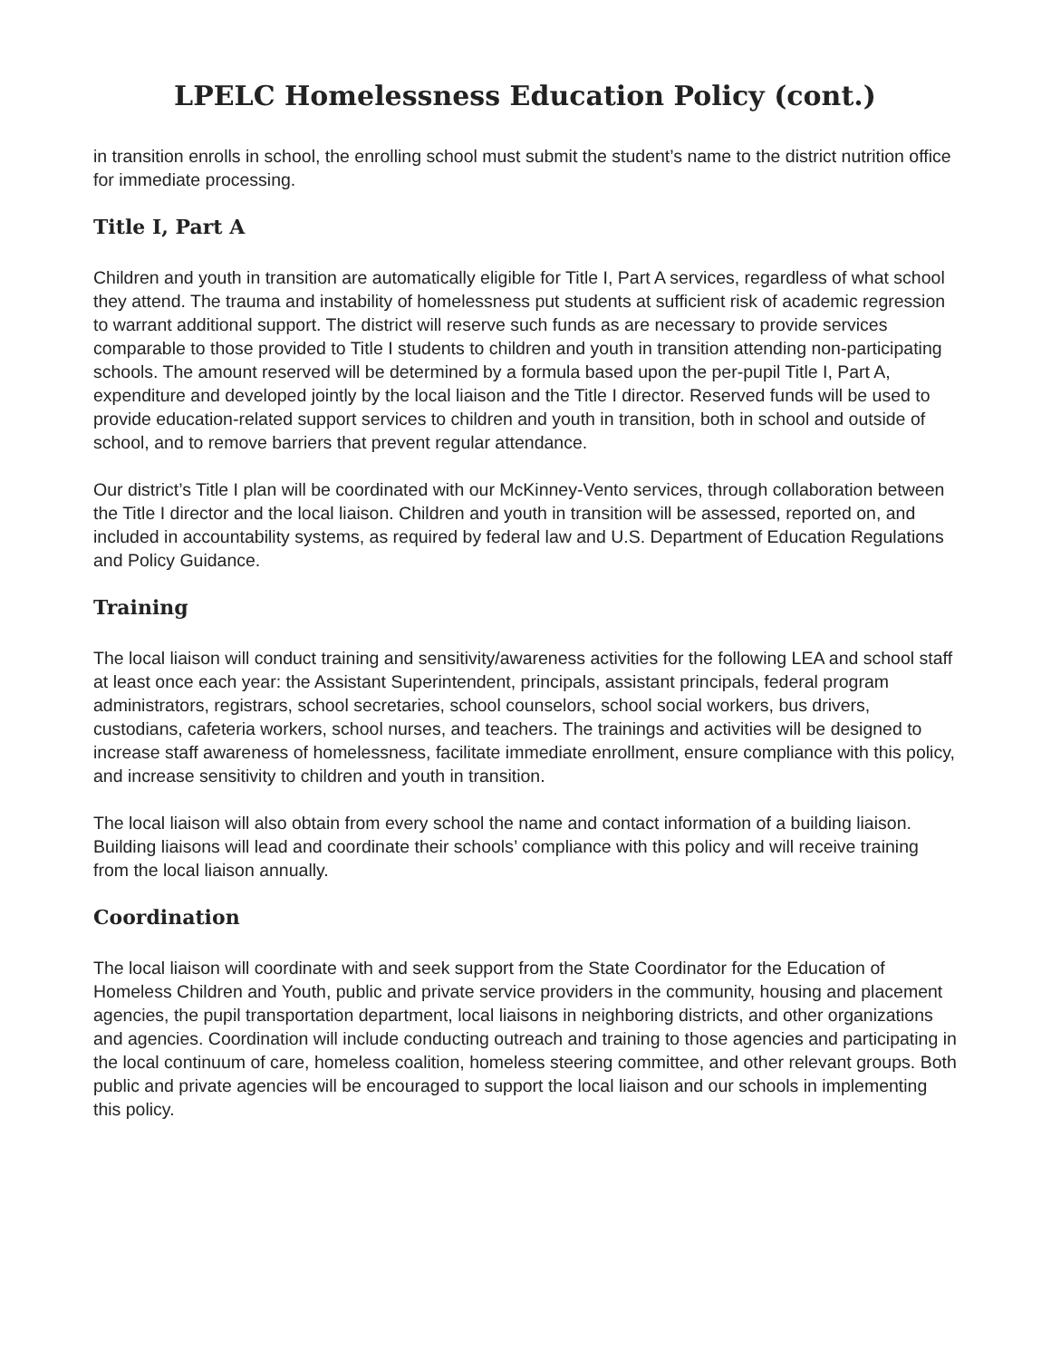LPELC Homelessness Education Policy (cont.)
in transition enrolls in school, the enrolling school must submit the student’s name to the district nutrition office for immediate processing.
Title I, Part A
Children and youth in transition are automatically eligible for Title I, Part A services, regardless of what school they attend. The trauma and instability of homelessness put students at sufficient risk of academic regression to warrant additional support. The district will reserve such funds as are necessary to provide services comparable to those provided to Title I students to children and youth in transition attending non-participating schools. The amount reserved will be determined by a formula based upon the per-pupil Title I, Part A, expenditure and developed jointly by the local liaison and the Title I director. Reserved funds will be used to provide education-related support services to children and youth in transition, both in school and outside of school, and to remove barriers that prevent regular attendance.
Our district’s Title I plan will be coordinated with our McKinney-Vento services, through collaboration between the Title I director and the local liaison. Children and youth in transition will be assessed, reported on, and included in accountability systems, as required by federal law and U.S. Department of Education Regulations and Policy Guidance.
Training
The local liaison will conduct training and sensitivity/awareness activities for the following LEA and school staff at least once each year: the Assistant Superintendent, principals, assistant principals, federal program administrators, registrars, school secretaries, school counselors, school social workers, bus drivers, custodians, cafeteria workers, school nurses, and teachers. The trainings and activities will be designed to increase staff awareness of homelessness, facilitate immediate enrollment, ensure compliance with this policy, and increase sensitivity to children and youth in transition.
The local liaison will also obtain from every school the name and contact information of a building liaison. Building liaisons will lead and coordinate their schools’ compliance with this policy and will receive training from the local liaison annually.
Coordination
The local liaison will coordinate with and seek support from the State Coordinator for the Education of Homeless Children and Youth, public and private service providers in the community, housing and placement agencies, the pupil transportation department, local liaisons in neighboring districts, and other organizations and agencies. Coordination will include conducting outreach and training to those agencies and participating in the local continuum of care, homeless coalition, homeless steering committee, and other relevant groups. Both public and private agencies will be encouraged to support the local liaison and our schools in implementing this policy.